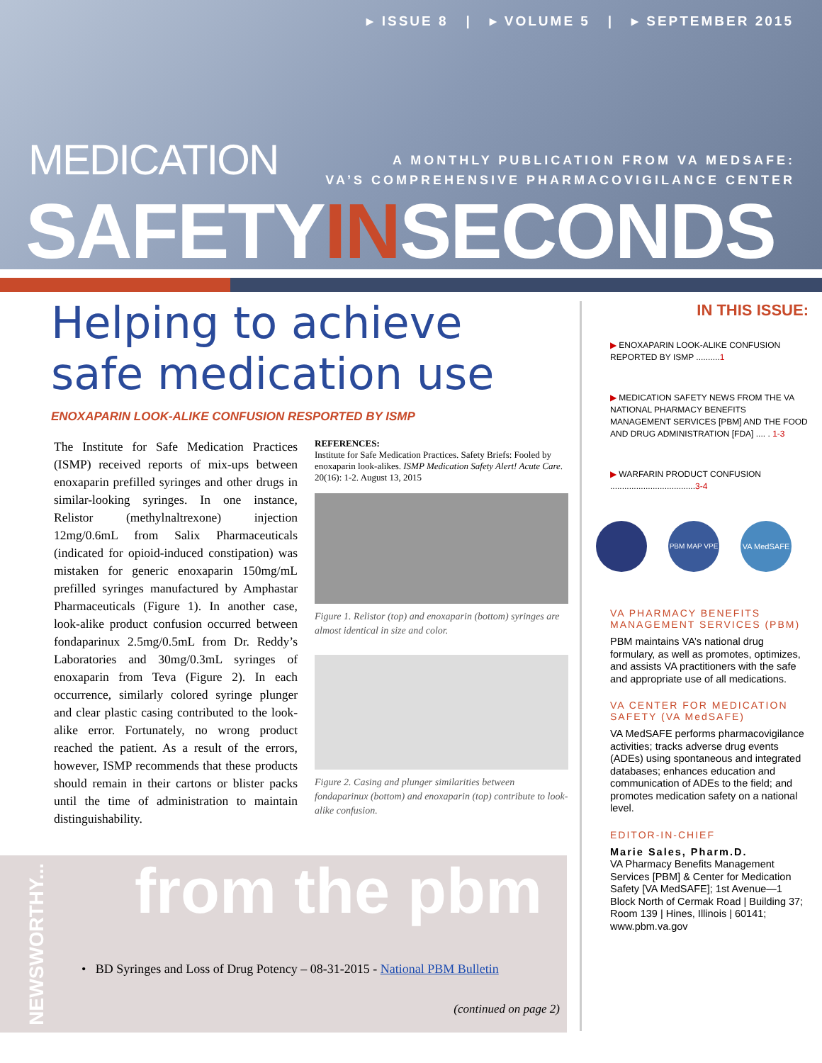▸ ISSUE 8 | ▸ VOLUME 5 | ▸ SEPTEMBER 2015
MEDICATION
A MONTHLY PUBLICATION FROM VA MEDSAFE:
VA’S COMPREHENSIVE PHARMACOVIGILANCE CENTER
SAFETYINSECONDS
Helping to achieve safe medication use
ENOXAPARIN LOOK-ALIKE CONFUSION RESPORTED BY ISMP
The Institute for Safe Medication Practices (ISMP) received reports of mix-ups between enoxaparin prefilled syringes and other drugs in similar-looking syringes. In one instance, Relistor (methylnaltrexone) injection 12mg/0.6mL from Salix Pharmaceuticals (indicated for opioid-induced constipation) was mistaken for generic enoxaparin 150mg/mL prefilled syringes manufactured by Amphastar Pharmaceuticals (Figure 1). In another case, look-alike product confusion occurred between fondaparinux 2.5mg/0.5mL from Dr. Reddy’s Laboratories and 30mg/0.3mL syringes of enoxaparin from Teva (Figure 2). In each occurrence, similarly colored syringe plunger and clear plastic casing contributed to the look-alike error. Fortunately, no wrong product reached the patient. As a result of the errors, however, ISMP recommends that these products should remain in their cartons or blister packs until the time of administration to maintain distinguishability.
REFERENCES:
Institute for Safe Medication Practices. Safety Briefs: Fooled by enoxaparin look-alikes. ISMP Medication Safety Alert! Acute Care. 20(16): 1-2. August 13, 2015
Figure 1. Relistor (top) and enoxaparin (bottom) syringes are almost identical in size and color.
Figure 2. Casing and plunger similarities between fondaparinux (bottom) and enoxaparin (top) contribute to look-alike confusion.
from the pbm
• BD Syringes and Loss of Drug Potency – 08-31-2015 - National PBM Bulletin
(continued on page 2)
NEWSWORTHY...
IN THIS ISSUE:
▶ ENOXAPARIN LOOK-ALIKE CONFUSION REPORTED BY ISMP ..........1
▶ MEDICATION SAFETY NEWS FROM THE VA NATIONAL PHARMACY BENEFITS MANAGEMENT SERVICES [PBM] AND THE FOOD AND DRUG ADMINISTRATION [FDA] .... . 1-3
▶ WARFARIN PRODUCT CONFUSION ....................................3-4
PBM MAP VPE VA MedSAFE
VA PHARMACY BENEFITS MANAGEMENT SERVICES (PBM)
PBM maintains VA’s national drug formulary, as well as promotes, optimizes, and assists VA practitioners with the safe and appropriate use of all medications.
VA CENTER FOR MEDICATION SAFETY (VA MedSAFE)
VA MedSAFE performs pharmacovigilance activities; tracks adverse drug events (ADEs) using spontaneous and integrated databases; enhances education and communication of ADEs to the field; and promotes medication safety on a national level.
EDITOR-IN-CHIEF
Marie Sales, Pharm.D.
VA Pharmacy Benefits Management Services [PBM] & Center for Medication Safety [VA MedSAFE]; 1st Avenue—1 Block North of Cermak Road | Building 37; Room 139 | Hines, Illinois | 60141; www.pbm.va.gov